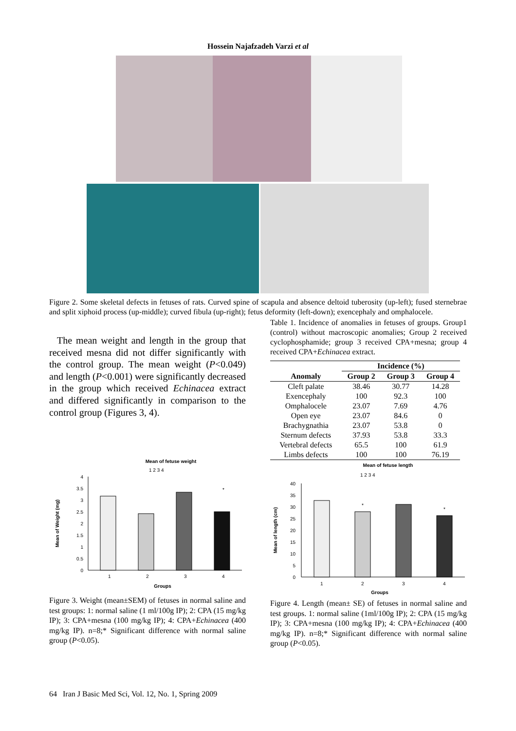Hossein Najafzadeh Varzi et al
Figure 2. Some skeletal defects in fetuses of rats. Curved spine of scapula and absence deltoid tuberosity (up-left); fused sternebrae and split xiphoid process (up-middle); curved fibula (up-right); fetus deformity (left-down); exencephaly and omphalocele.
The mean weight and length in the group that received mesna did not differ significantly with the control group. The mean weight (P<0.049) and length (P<0.001) were significantly decreased in the group which received Echinacea extract and differed significantly in comparison to the control group (Figures 3, 4).
Mean of fetuse weight
1 2 3 4
4
3.5
3
2.5
2
1.5
1
0.5
0
*
1
2
3
4
Groups
Mean of Weight (mg)
Figure 3. Weight (mean±SEM) of fetuses in normal saline and test groups: 1: normal saline (1 ml/100g IP); 2: CPA (15 mg/kg IP); 3: CPA+mesna (100 mg/kg IP); 4: CPA+Echinacea (400 mg/kg IP). n=8;* Significant difference with normal saline group (P<0.05).
Table 1. Incidence of anomalies in fetuses of groups. Group1 (control) without macroscopic anomalies; Group 2 received cyclophosphamide; group 3 received CPA+mesna; group 4 received CPA+Echinacea extract.
| | Incidence (%) | | |
| --- | --- | --- | --- |
| Anomaly | Group 2 | Group 3 | Group 4 |
| Cleft palate | 38.46 | 30.77 | 14.28 |
| Exencephaly | 100 | 92.3 | 100 |
| Omphalocele | 23.07 | 7.69 | 4.76 |
| Open eye | 23.07 | 84.6 | 0 |
| Brachygnathia | 23.07 | 53.8 | 0 |
| Sternum defects | 37.93 | 53.8 | 33.3 |
| Vertebral defects | 65.5 | 100 | 61.9 |
| Limbs defects | 100 | 100 | 76.19 |
Mean of fetuse length
1 2 3 4
40
35
30
25
20
15
10
5
0
*
*
1
2
3
4
Groups
Mean of length (cm)
Figure 4. Length (mean± SE) of fetuses in normal saline and test groups. 1: normal saline (1ml/100g IP); 2: CPA (15 mg/kg IP); 3: CPA+mesna (100 mg/kg IP); 4: CPA+Echinacea (400 mg/kg IP). n=8;* Significant difference with normal saline group (P<0.05).
64 Iran J Basic Med Sci, Vol. 12, No. 1, Spring 2009